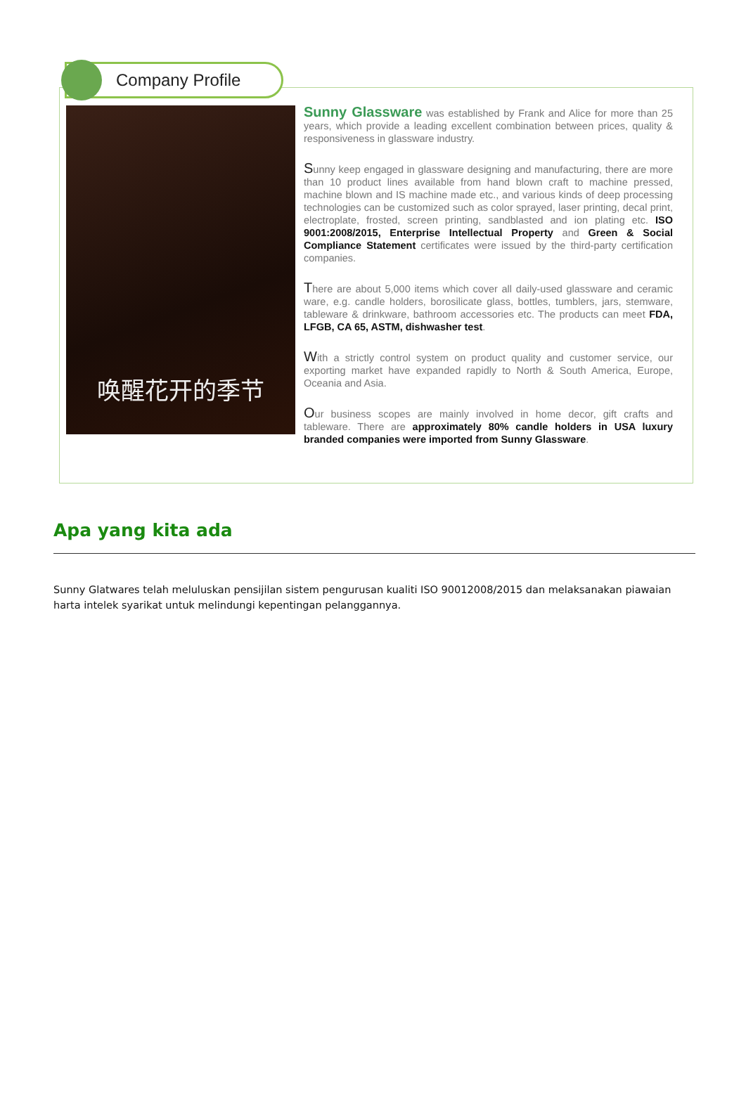Company Profile
唤醒花开的季节
Sunny Glassware was established by Frank and Alice for more than 25 years, which provide a leading excellent combination between prices, quality & responsiveness in glassware industry.
Sunny keep engaged in glassware designing and manufacturing, there are more than 10 product lines available from hand blown craft to machine pressed, machine blown and IS machine made etc., and various kinds of deep processing technologies can be customized such as color sprayed, laser printing, decal print, electroplate, frosted, screen printing, sandblasted and ion plating etc. ISO 9001:2008/2015, Enterprise Intellectual Property and Green & Social Compliance Statement certificates were issued by the third-party certification companies.
There are about 5,000 items which cover all daily-used glassware and ceramic ware, e.g. candle holders, borosilicate glass, bottles, tumblers, jars, stemware, tableware & drinkware, bathroom accessories etc. The products can meet FDA, LFGB, CA 65, ASTM, dishwasher test.
With a strictly control system on product quality and customer service, our exporting market have expanded rapidly to North & South America, Europe, Oceania and Asia.
Our business scopes are mainly involved in home decor, gift crafts and tableware. There are approximately 80% candle holders in USA luxury branded companies were imported from Sunny Glassware.
Apa yang kita ada
Sunny Glatwares telah meluluskan pensijilan sistem pengurusan kualiti ISO 90012008/2015 dan melaksanakan piawaian harta intelek syarikat untuk melindungi kepentingan pelanggannya.